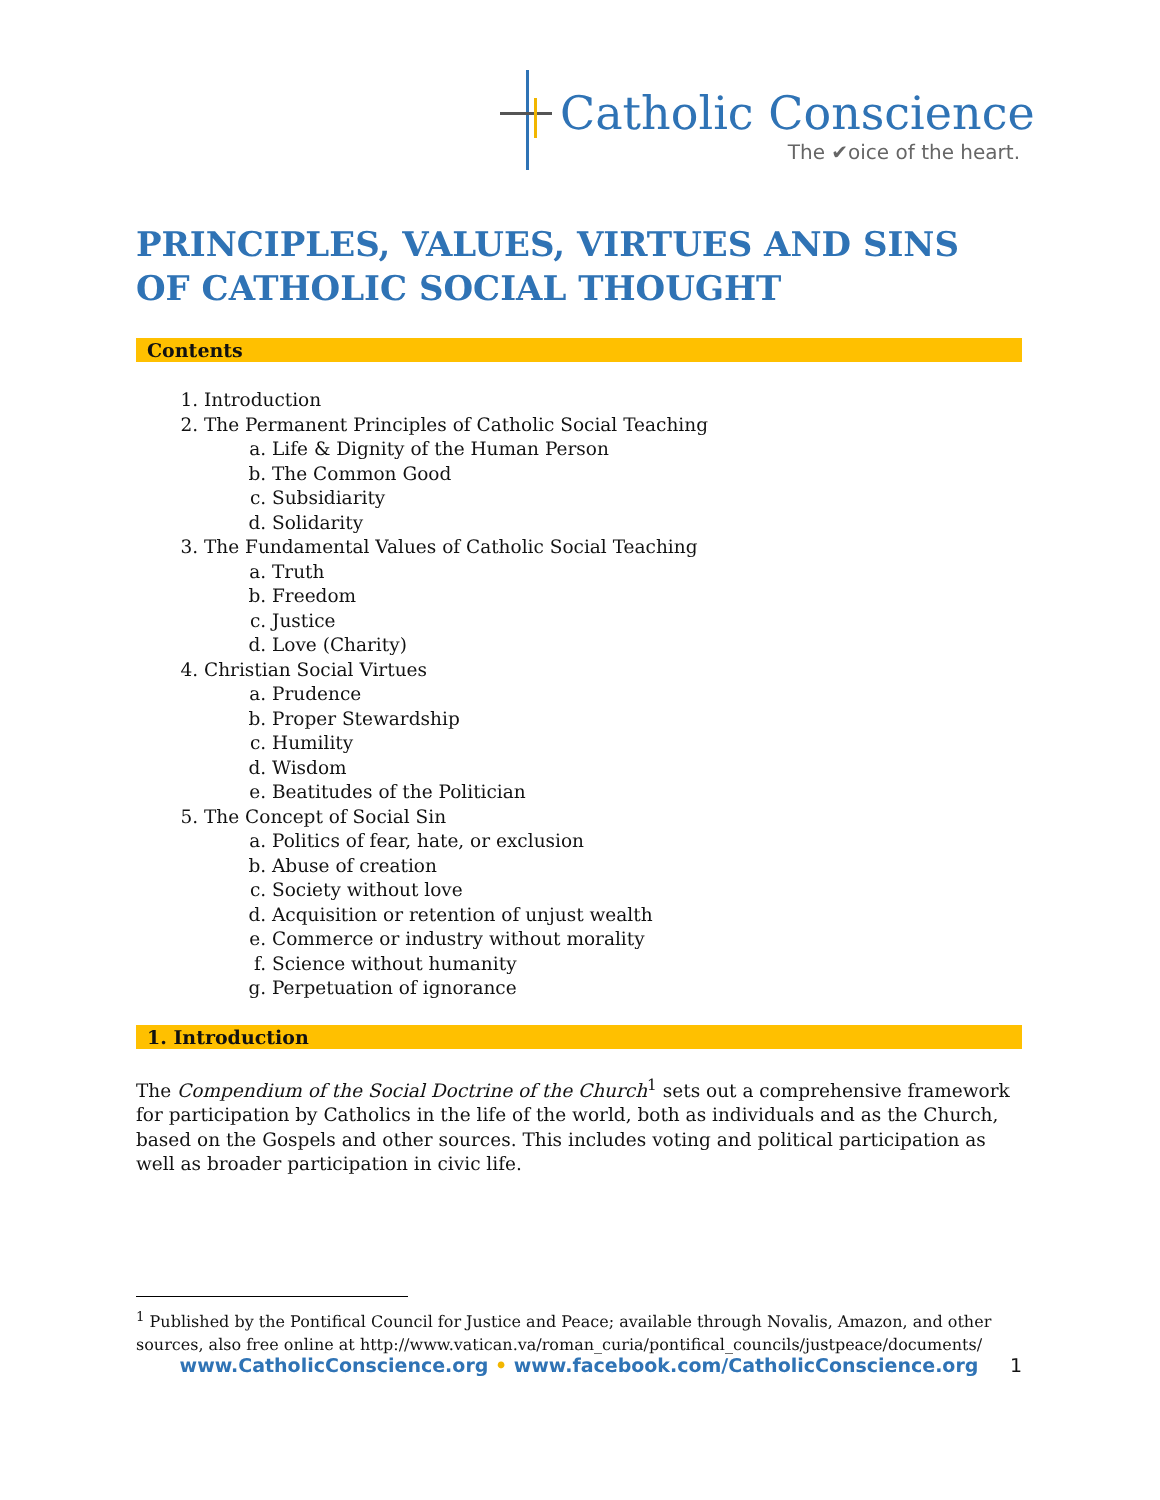Catholic Conscience
The ✔oice of the heart.
PRINCIPLES, VALUES, VIRTUES AND SINS
OF CATHOLIC SOCIAL THOUGHT
Contents
1. Introduction
2. The Permanent Principles of Catholic Social Teaching
a. Life & Dignity of the Human Person
b. The Common Good
c. Subsidiarity
d. Solidarity
3. The Fundamental Values of Catholic Social Teaching
a. Truth
b. Freedom
c. Justice
d. Love (Charity)
4. Christian Social Virtues
a. Prudence
b. Proper Stewardship
c. Humility
d. Wisdom
e. Beatitudes of the Politician
5. The Concept of Social Sin
a. Politics of fear, hate, or exclusion
b. Abuse of creation
c. Society without love
d. Acquisition or retention of unjust wealth
e. Commerce or industry without morality
f. Science without humanity
g. Perpetuation of ignorance
1. Introduction
The Compendium of the Social Doctrine of the Church<sup>1</sup> sets out a comprehensive framework for participation by Catholics in the life of the world, both as individuals and as the Church, based on the Gospels and other sources. This includes voting and political participation as well as broader participation in civic life.
<sup>1</sup> Published by the Pontifical Council for Justice and Peace; available through Novalis, Amazon, and other sources, also free online at http://www.vatican.va/roman_curia/pontifical_councils/justpeace/documents/
www.CatholicConscience.org • www.facebook.com/CatholicConscience.org
1